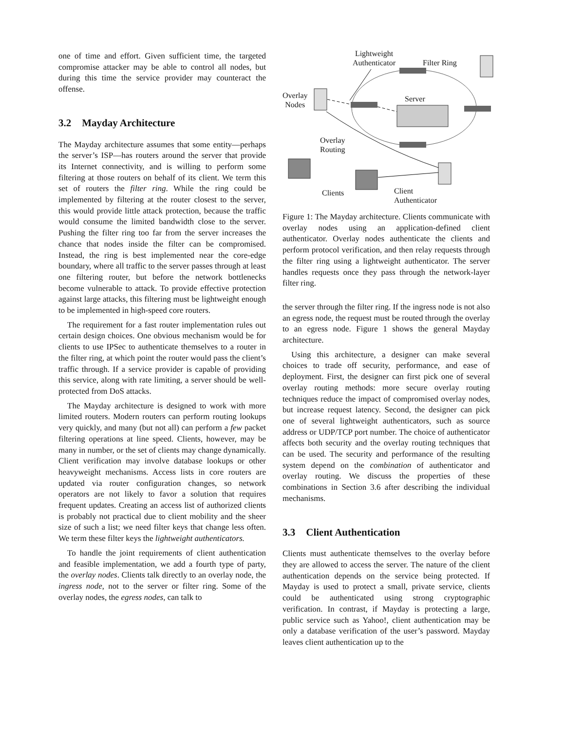one of time and effort. Given sufficient time, the targeted compromise attacker may be able to control all nodes, but during this time the service provider may counteract the offense.
3.2 Mayday Architecture
The Mayday architecture assumes that some entity—perhaps the server’s ISP—has routers around the server that provide its Internet connectivity, and is willing to perform some filtering at those routers on behalf of its client. We term this set of routers the filter ring. While the ring could be implemented by filtering at the router closest to the server, this would provide little attack protection, because the traffic would consume the limited bandwidth close to the server. Pushing the filter ring too far from the server increases the chance that nodes inside the filter can be compromised. Instead, the ring is best implemented near the core-edge boundary, where all traffic to the server passes through at least one filtering router, but before the network bottlenecks become vulnerable to attack. To provide effective protection against large attacks, this filtering must be lightweight enough to be implemented in high-speed core routers.
The requirement for a fast router implementation rules out certain design choices. One obvious mechanism would be for clients to use IPSec to authenticate themselves to a router in the filter ring, at which point the router would pass the client’s traffic through. If a service provider is capable of providing this service, along with rate limiting, a server should be well-protected from DoS attacks.
The Mayday architecture is designed to work with more limited routers. Modern routers can perform routing lookups very quickly, and many (but not all) can perform a few packet filtering operations at line speed. Clients, however, may be many in number, or the set of clients may change dynamically. Client verification may involve database lookups or other heavyweight mechanisms. Access lists in core routers are updated via router configuration changes, so network operators are not likely to favor a solution that requires frequent updates. Creating an access list of authorized clients is probably not practical due to client mobility and the sheer size of such a list; we need filter keys that change less often. We term these filter keys the lightweight authenticators.
To handle the joint requirements of client authentication and feasible implementation, we add a fourth type of party, the overlay nodes. Clients talk directly to an overlay node, the ingress node, not to the server or filter ring. Some of the overlay nodes, the egress nodes, can talk to
Lightweight
Authenticator
Filter Ring
Overlay
Nodes
Server
Overlay
Routing
Clients
Client
Authenticator
Figure 1: The Mayday architecture. Clients communicate with overlay nodes using an application-defined client authenticator. Overlay nodes authenticate the clients and perform protocol verification, and then relay requests through the filter ring using a lightweight authenticator. The server handles requests once they pass through the network-layer filter ring.
the server through the filter ring. If the ingress node is not also an egress node, the request must be routed through the overlay to an egress node. Figure 1 shows the general Mayday architecture.
Using this architecture, a designer can make several choices to trade off security, performance, and ease of deployment. First, the designer can first pick one of several overlay routing methods: more secure overlay routing techniques reduce the impact of compromised overlay nodes, but increase request latency. Second, the designer can pick one of several lightweight authenticators, such as source address or UDP/TCP port number. The choice of authenticator affects both security and the overlay routing techniques that can be used. The security and performance of the resulting system depend on the combination of authenticator and overlay routing. We discuss the properties of these combinations in Section 3.6 after describing the individual mechanisms.
3.3 Client Authentication
Clients must authenticate themselves to the overlay before they are allowed to access the server. The nature of the client authentication depends on the service being protected. If Mayday is used to protect a small, private service, clients could be authenticated using strong cryptographic verification. In contrast, if Mayday is protecting a large, public service such as Yahoo!, client authentication may be only a database verification of the user’s password. Mayday leaves client authentication up to the